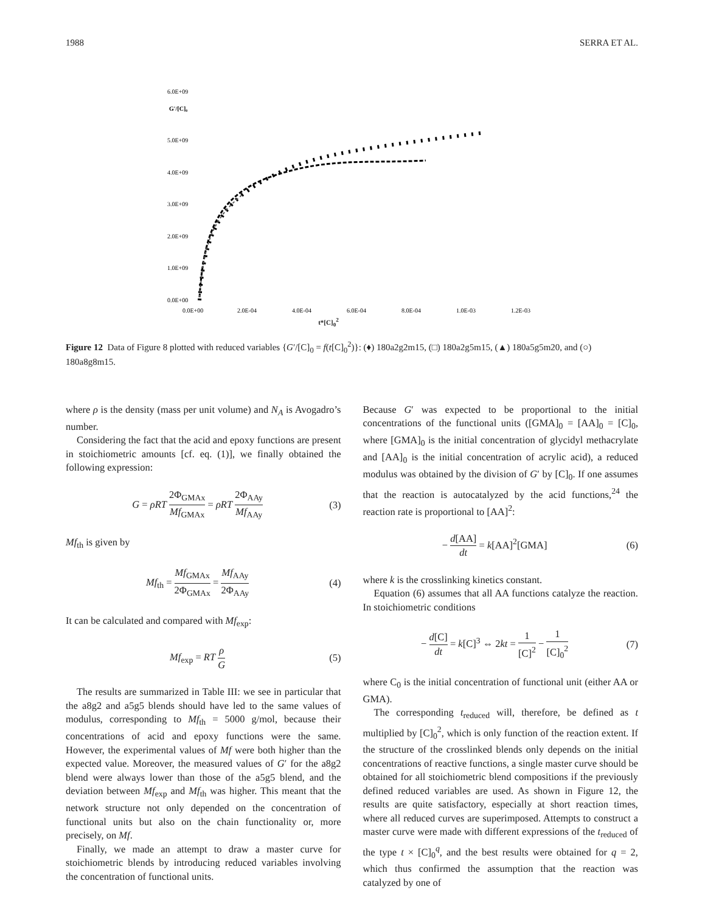1988 SERRA ET AL.
5.0E+09
6.0E+09
G'/[C]₀
4.0E+09
3.0E+09
2.0E+09
1.0E+09
0.0E+00
0.0E+00
2.0E-04
4.0E-04
6.0E-04
8.0E-04
1.0E-03
1.2E-03
t*[C]<sub>0</sub><sup>2</sup>
Figure 12 Data of Figure 8 plotted with reduced variables {G′/[C]<sub>0</sub> = f(t[C]<sub>0</sub><sup>2</sup>)}: (♦) 180a2g2m15, (□) 180a2g5m15, (▲) 180a5g5m20, and (○) 180a8g8m15.
where ρ is the density (mass per unit volume) and N<sub>A</sub> is Avogadro’s number.
Considering the fact that the acid and epoxy functions are present in stoichiometric amounts [cf. eq. (1)], we finally obtained the following expression:
G = ρRT 2Φ<sub>GMAx</sub> Mf<sub>GMAx</sub> = ρRT 2Φ<sub>AAy</sub> Mf<sub>AAy</sub> (3)
Mf<sub>th</sub> is given by
Mf<sub>th</sub> = Mf<sub>GMAx</sub> 2Φ<sub>GMAx</sub> = Mf<sub>AAy</sub> 2Φ<sub>AAy</sub> (4)
It can be calculated and compared with Mf<sub>exp</sub>:
Mf<sub>exp</sub> = RT ρ G (5)
The results are summarized in Table III: we see in particular that the a8g2 and a5g5 blends should have led to the same values of modulus, corresponding to Mf<sub>th</sub> = 5000 g/mol, because their concentrations of acid and epoxy functions were the same. However, the experimental values of Mf were both higher than the expected value. Moreover, the measured values of G′ for the a8g2 blend were always lower than those of the a5g5 blend, and the deviation between Mf<sub>exp</sub> and Mf<sub>th</sub> was higher. This meant that the network structure not only depended on the concentration of functional units but also on the chain functionality or, more precisely, on Mf.
Finally, we made an attempt to draw a master curve for stoichiometric blends by introducing reduced variables involving the concentration of functional units.
Because G′ was expected to be proportional to the initial concentrations of the functional units ([GMA]<sub>0</sub> = [AA]<sub>0</sub> = [C]<sub>0</sub>, where [GMA]<sub>0</sub> is the initial concentration of glycidyl methacrylate and [AA]<sub>0</sub> is the initial concentration of acrylic acid), a reduced modulus was obtained by the division of G′ by [C]<sub>0</sub>. If one assumes that the reaction is autocatalyzed by the acid functions,<sup>24</sup> the reaction rate is proportional to [AA]<sup>2</sup>:
− d[AA] dt = k[AA]<sup>2</sup>[GMA] (6)
where k is the crosslinking kinetics constant.
Equation (6) assumes that all AA functions catalyze the reaction. In stoichiometric conditions
− d[C] dt = k[C]<sup>3</sup> ⇔ 2kt = 1 [C]<sup>2</sup> − 1 [C]<sub>0</sub><sup>2</sup> (7)
where C<sub>0</sub> is the initial concentration of functional unit (either AA or GMA).
The corresponding t<sub>reduced</sub> will, therefore, be defined as t multiplied by [C]<sub>0</sub><sup>2</sup>, which is only function of the reaction extent. If the structure of the crosslinked blends only depends on the initial concentrations of reactive functions, a single master curve should be obtained for all stoichiometric blend compositions if the previously defined reduced variables are used. As shown in Figure 12, the results are quite satisfactory, especially at short reaction times, where all reduced curves are superimposed. Attempts to construct a master curve were made with different expressions of the t<sub>reduced</sub> of the type t × [C]<sub>0</sub><sup>q</sup>, and the best results were obtained for q = 2, which thus confirmed the assumption that the reaction was catalyzed by one of